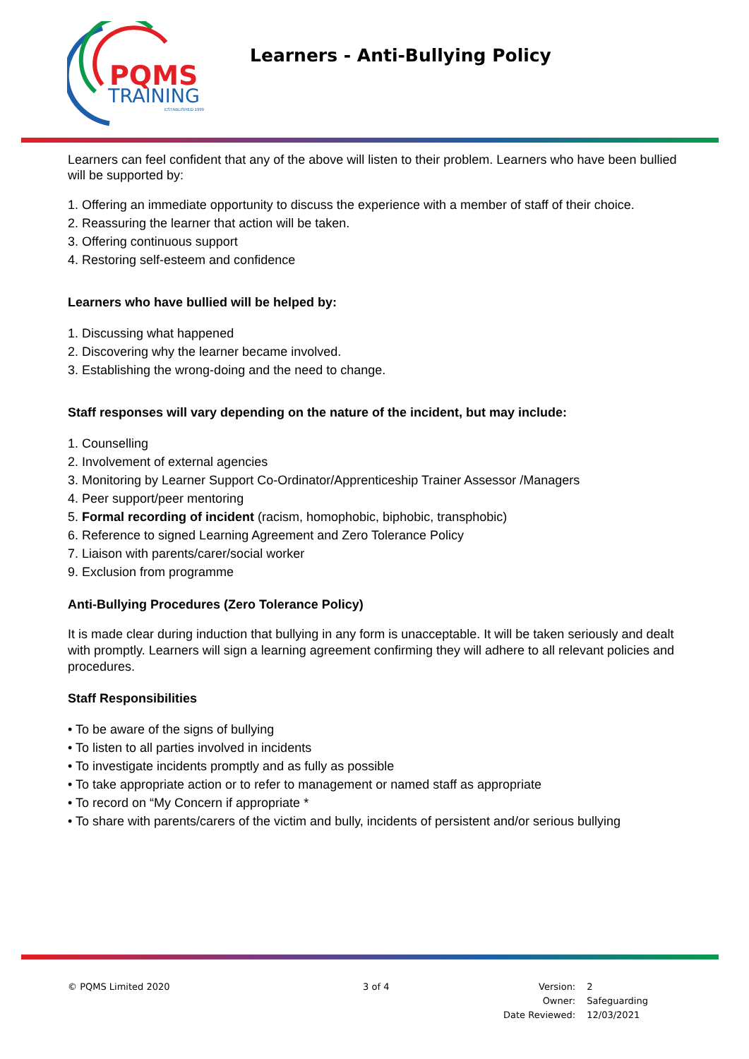PQMS
TRAINING
ESTABLISHED 1999
Learners - Anti-Bullying Policy
Learners can feel confident that any of the above will listen to their problem. Learners who have been bullied will be supported by:
1. Offering an immediate opportunity to discuss the experience with a member of staff of their choice.
2. Reassuring the learner that action will be taken.
3. Offering continuous support
4. Restoring self-esteem and confidence
Learners who have bullied will be helped by:
1. Discussing what happened
2. Discovering why the learner became involved.
3. Establishing the wrong-doing and the need to change.
Staff responses will vary depending on the nature of the incident, but may include:
1. Counselling
2. Involvement of external agencies
3. Monitoring by Learner Support Co-Ordinator/Apprenticeship Trainer Assessor /Managers
4. Peer support/peer mentoring
5. Formal recording of incident (racism, homophobic, biphobic, transphobic)
6. Reference to signed Learning Agreement and Zero Tolerance Policy
7. Liaison with parents/carer/social worker
9. Exclusion from programme
Anti-Bullying Procedures (Zero Tolerance Policy)
It is made clear during induction that bullying in any form is unacceptable. It will be taken seriously and dealt with promptly. Learners will sign a learning agreement confirming they will adhere to all relevant policies and procedures.
Staff Responsibilities
• To be aware of the signs of bullying
• To listen to all parties involved in incidents
• To investigate incidents promptly and as fully as possible
• To take appropriate action or to refer to management or named staff as appropriate
• To record on “My Concern if appropriate *
• To share with parents/carers of the victim and bully, incidents of persistent and/or serious bullying
© PQMS Limited 2020 3 of 4
| Version: | 2 |
| Owner: | Safeguarding |
| Date Reviewed: | 12/03/2021 |